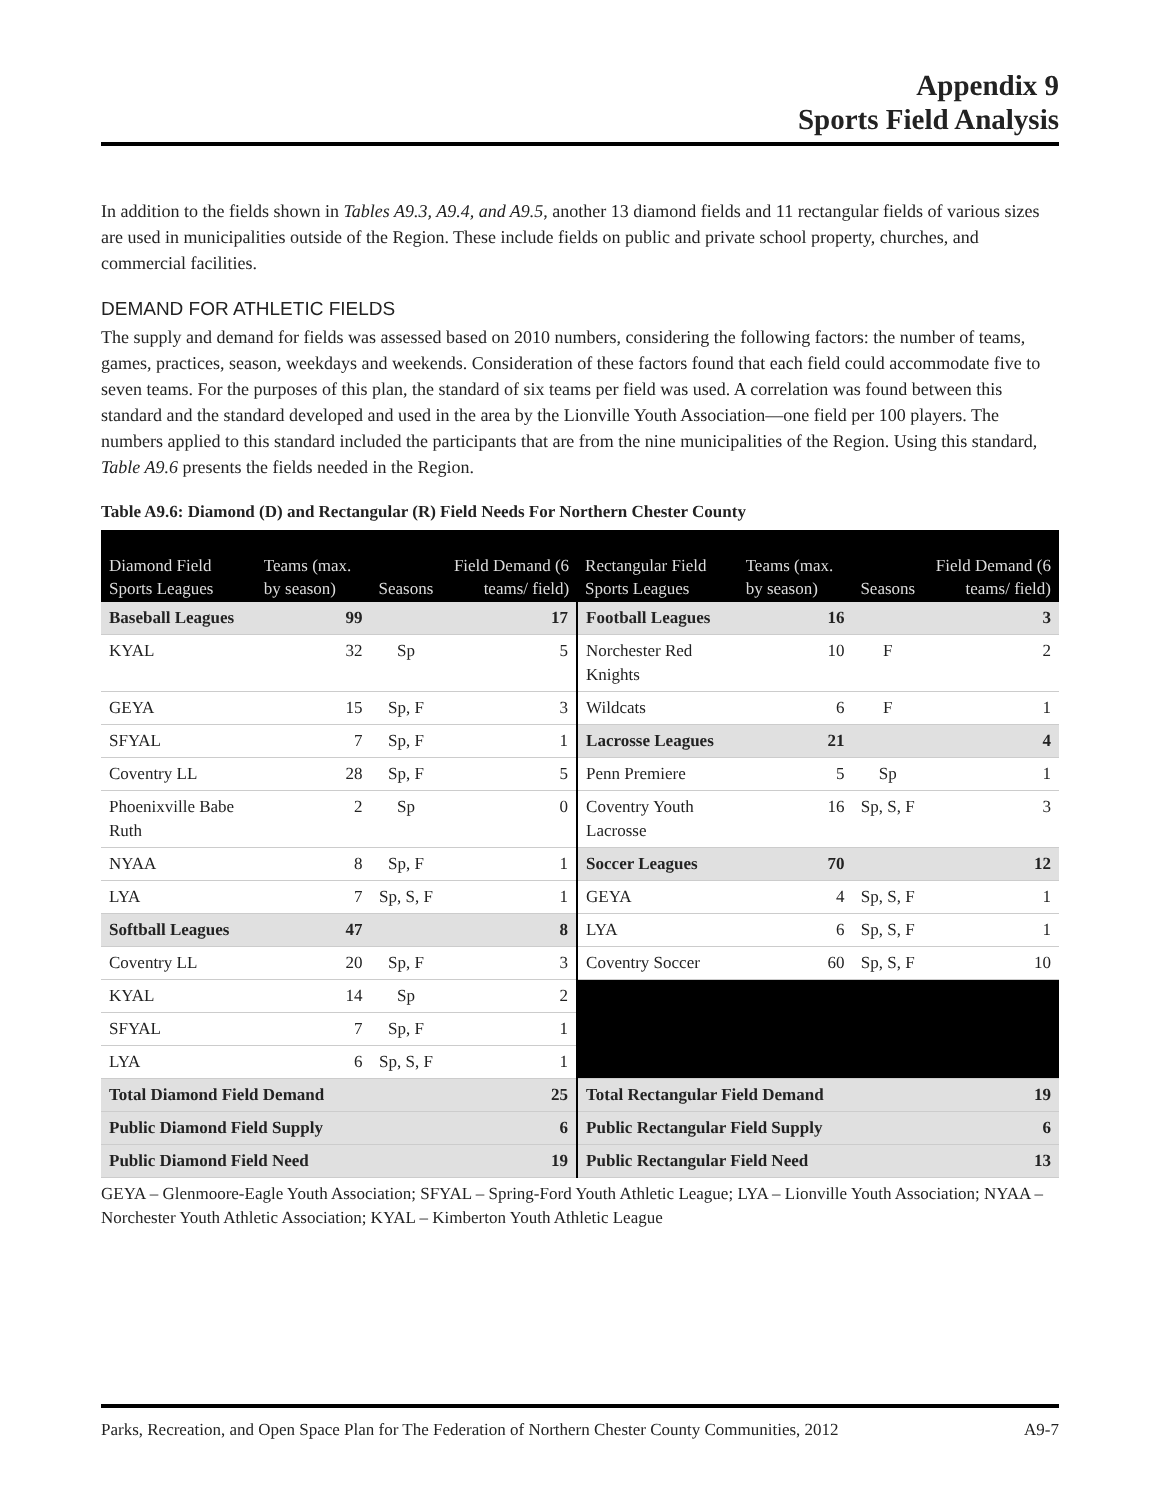Appendix 9
Sports Field Analysis
In addition to the fields shown in Tables A9.3, A9.4, and A9.5, another 13 diamond fields and 11 rectangular fields of various sizes are used in municipalities outside of the Region. These include fields on public and private school property, churches, and commercial facilities.
DEMAND FOR ATHLETIC FIELDS
The supply and demand for fields was assessed based on 2010 numbers, considering the following factors: the number of teams, games, practices, season, weekdays and weekends. Consideration of these factors found that each field could accommodate five to seven teams. For the purposes of this plan, the standard of six teams per field was used. A correlation was found between this standard and the standard developed and used in the area by the Lionville Youth Association—one field per 100 players. The numbers applied to this standard included the participants that are from the nine municipalities of the Region. Using this standard, Table A9.6 presents the fields needed in the Region.
Table A9.6: Diamond (D) and Rectangular (R) Field Needs For Northern Chester County
| Diamond Field Sports Leagues | Teams (max. by season) | Seasons | Field Demand (6 teams/ field) | Rectangular Field Sports Leagues | Teams (max. by season) | Seasons | Field Demand (6 teams/ field) |
| --- | --- | --- | --- | --- | --- | --- | --- |
| Baseball Leagues | 99 | | 17 | Football Leagues | 16 | | 3 |
| KYAL | 32 | Sp | 5 | Norchester Red Knights | 10 | F | 2 |
| GEYA | 15 | Sp, F | 3 | Wildcats | 6 | F | 1 |
| SFYAL | 7 | Sp, F | 1 | Lacrosse Leagues | 21 | | 4 |
| Coventry LL | 28 | Sp, F | 5 | Penn Premiere | 5 | Sp | 1 |
| Phoenixville Babe Ruth | 2 | Sp | 0 | Coventry Youth Lacrosse | 16 | Sp, S, F | 3 |
| NYAA | 8 | Sp, F | 1 | Soccer Leagues | 70 | | 12 |
| LYA | 7 | Sp, S, F | 1 | GEYA | 4 | Sp, S, F | 1 |
| Softball Leagues | 47 | | 8 | LYA | 6 | Sp, S, F | 1 |
| Coventry LL | 20 | Sp, F | 3 | Coventry Soccer | 60 | Sp, S, F | 10 |
| KYAL | 14 | Sp | 2 | | | | |
| SFYAL | 7 | Sp, F | 1 | | | | |
| LYA | 6 | Sp, S, F | 1 | | | | |
| Total Diamond Field Demand | | | 25 | Total Rectangular Field Demand | | | 19 |
| Public Diamond Field Supply | | | 6 | Public Rectangular Field Supply | | | 6 |
| Public Diamond Field Need | | | 19 | Public Rectangular Field Need | | | 13 |
GEYA – Glenmoore-Eagle Youth Association; SFYAL – Spring-Ford Youth Athletic League; LYA – Lionville Youth Association; NYAA – Norchester Youth Athletic Association; KYAL – Kimberton Youth Athletic League
Parks, Recreation, and Open Space Plan for The Federation of Northern Chester County Communities, 2012 A9-7